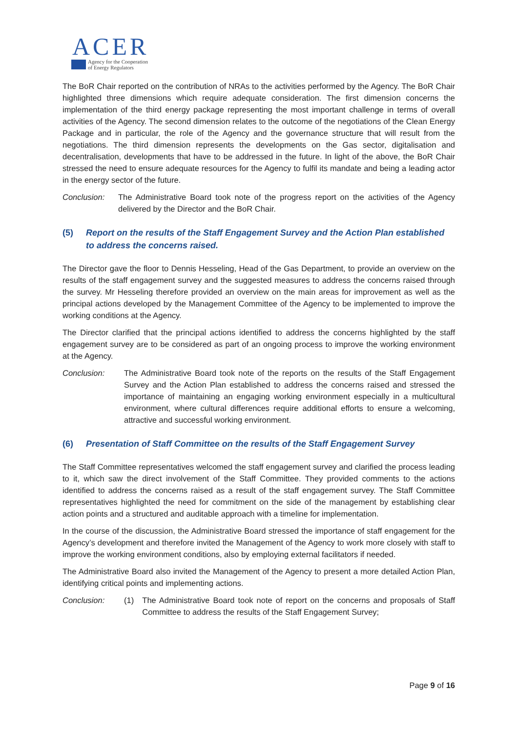ACER
Agency for the Cooperation
of Energy Regulators
The BoR Chair reported on the contribution of NRAs to the activities performed by the Agency. The BoR Chair highlighted three dimensions which require adequate consideration. The first dimension concerns the implementation of the third energy package representing the most important challenge in terms of overall activities of the Agency. The second dimension relates to the outcome of the negotiations of the Clean Energy Package and in particular, the role of the Agency and the governance structure that will result from the negotiations. The third dimension represents the developments on the Gas sector, digitalisation and decentralisation, developments that have to be addressed in the future. In light of the above, the BoR Chair stressed the need to ensure adequate resources for the Agency to fulfil its mandate and being a leading actor in the energy sector of the future.
Conclusion: The Administrative Board took note of the progress report on the activities of the Agency delivered by the Director and the BoR Chair.
(5) Report on the results of the Staff Engagement Survey and the Action Plan established to address the concerns raised.
The Director gave the floor to Dennis Hesseling, Head of the Gas Department, to provide an overview on the results of the staff engagement survey and the suggested measures to address the concerns raised through the survey. Mr Hesseling therefore provided an overview on the main areas for improvement as well as the principal actions developed by the Management Committee of the Agency to be implemented to improve the working conditions at the Agency.
The Director clarified that the principal actions identified to address the concerns highlighted by the staff engagement survey are to be considered as part of an ongoing process to improve the working environment at the Agency.
Conclusion: The Administrative Board took note of the reports on the results of the Staff Engagement Survey and the Action Plan established to address the concerns raised and stressed the importance of maintaining an engaging working environment especially in a multicultural environment, where cultural differences require additional efforts to ensure a welcoming, attractive and successful working environment.
(6) Presentation of Staff Committee on the results of the Staff Engagement Survey
The Staff Committee representatives welcomed the staff engagement survey and clarified the process leading to it, which saw the direct involvement of the Staff Committee. They provided comments to the actions identified to address the concerns raised as a result of the staff engagement survey. The Staff Committee representatives highlighted the need for commitment on the side of the management by establishing clear action points and a structured and auditable approach with a timeline for implementation.
In the course of the discussion, the Administrative Board stressed the importance of staff engagement for the Agency’s development and therefore invited the Management of the Agency to work more closely with staff to improve the working environment conditions, also by employing external facilitators if needed.
The Administrative Board also invited the Management of the Agency to present a more detailed Action Plan, identifying critical points and implementing actions.
Conclusion: (1) The Administrative Board took note of report on the concerns and proposals of Staff Committee to address the results of the Staff Engagement Survey;
Page 9 of 16